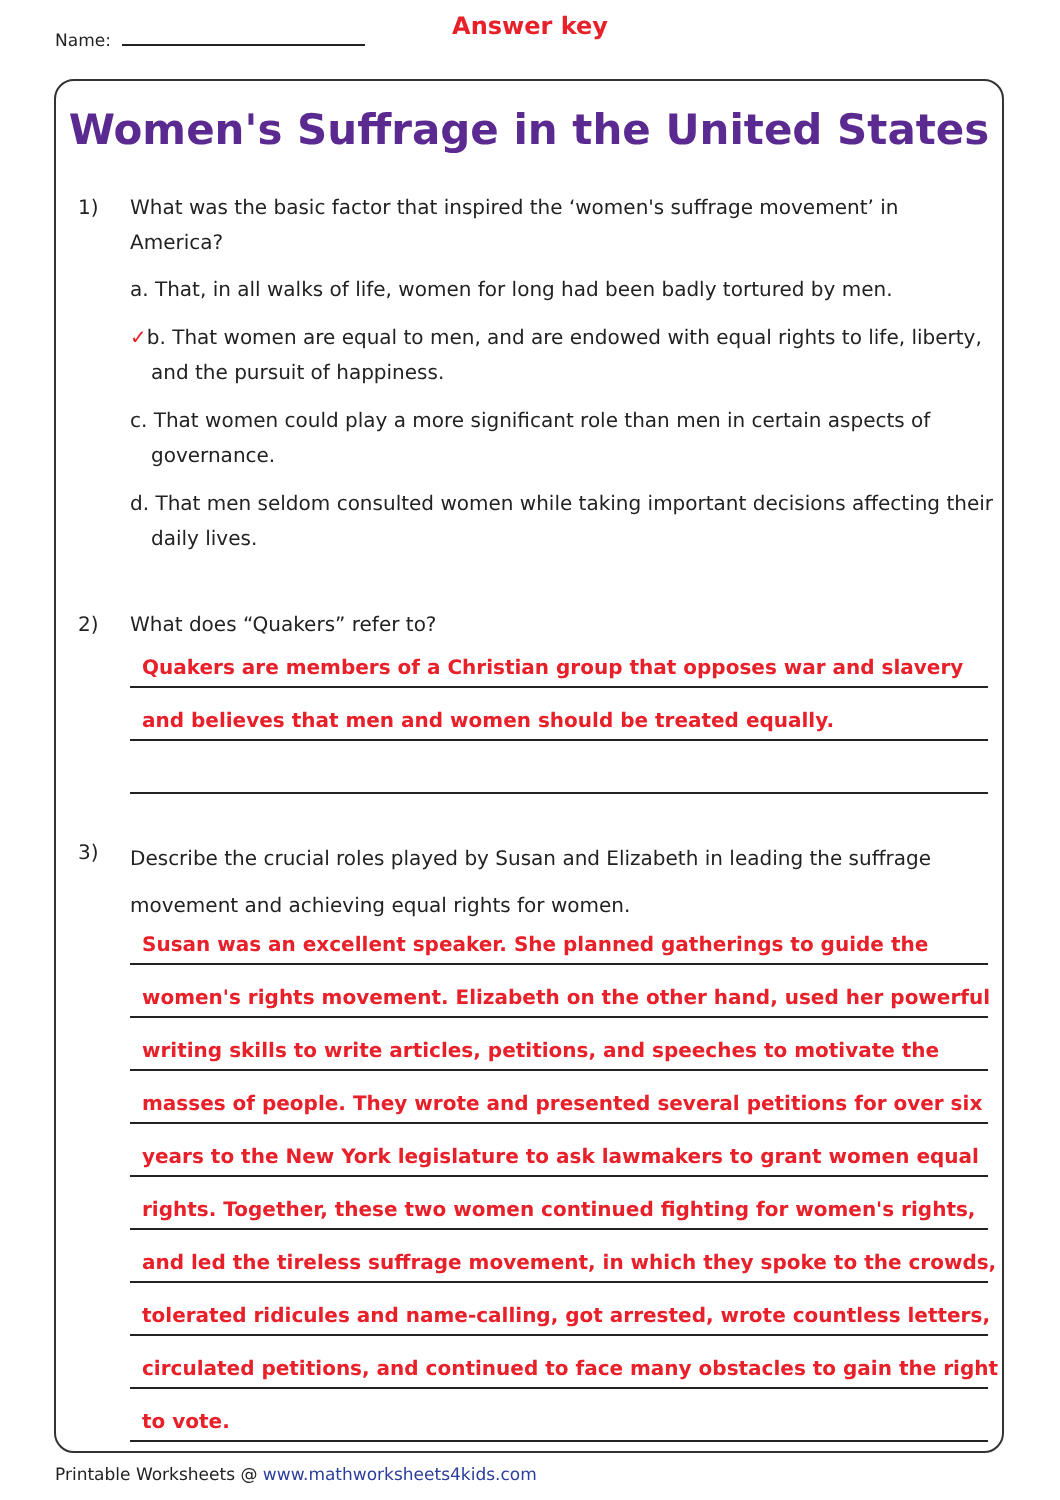Name:
Answer key
Women's Suffrage in the United States
1) What was the basic factor that inspired the ‘women's suffrage movement’ in America?
a. That, in all walks of life, women for long had been badly tortured by men.
✓b. That women are equal to men, and are endowed with equal rights to life, liberty, and the pursuit of happiness.
c. That women could play a more significant role than men in certain aspects of governance.
d. That men seldom consulted women while taking important decisions affecting their daily lives.
2) What does “Quakers” refer to?
Quakers are members of a Christian group that opposes war and slavery
and believes that men and women should be treated equally.
3)
Describe the crucial roles played by Susan and Elizabeth in leading the suffrage movement and achieving equal rights for women.
Susan was an excellent speaker. She planned gatherings to guide the
women's rights movement. Elizabeth on the other hand, used her powerful
writing skills to write articles, petitions, and speeches to motivate the
masses of people. They wrote and presented several petitions for over six
years to the New York legislature to ask lawmakers to grant women equal
rights. Together, these two women continued fighting for women's rights,
and led the tireless suffrage movement, in which they spoke to the crowds,
tolerated ridicules and name-calling, got arrested, wrote countless letters,
circulated petitions, and continued to face many obstacles to gain the right
to vote.
Printable Worksheets @ www.mathworksheets4kids.com